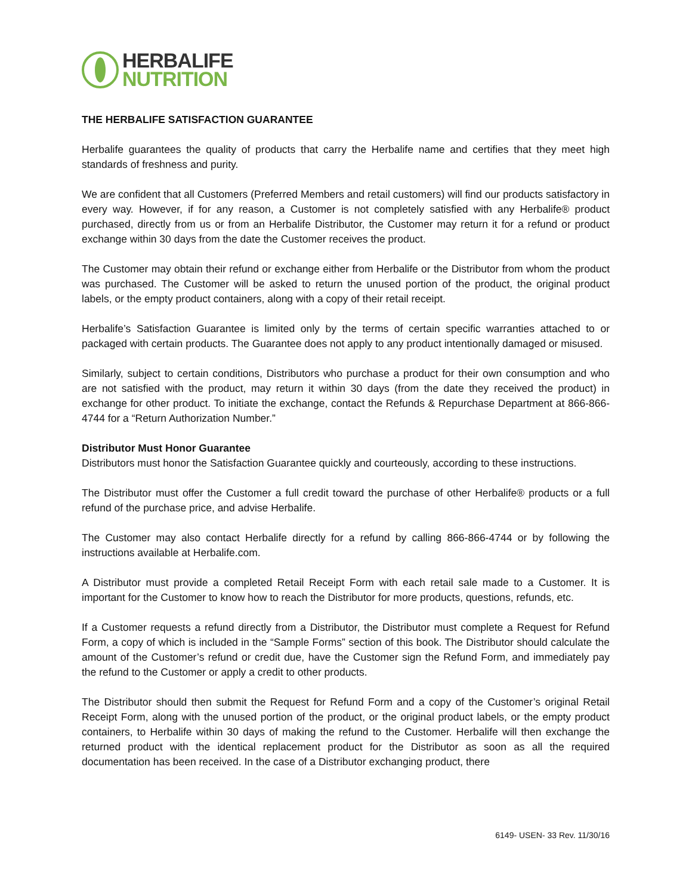HERBALIFE
NUTRITION
THE HERBALIFE SATISFACTION GUARANTEE
Herbalife guarantees the quality of products that carry the Herbalife name and certifies that they meet high standards of freshness and purity.
We are confident that all Customers (Preferred Members and retail customers) will find our products satisfactory in every way. However, if for any reason, a Customer is not completely satisfied with any Herbalife® product purchased, directly from us or from an Herbalife Distributor, the Customer may return it for a refund or product exchange within 30 days from the date the Customer receives the product.
The Customer may obtain their refund or exchange either from Herbalife or the Distributor from whom the product was purchased. The Customer will be asked to return the unused portion of the product, the original product labels, or the empty product containers, along with a copy of their retail receipt.
Herbalife’s Satisfaction Guarantee is limited only by the terms of certain specific warranties attached to or packaged with certain products. The Guarantee does not apply to any product intentionally damaged or misused.
Similarly, subject to certain conditions, Distributors who purchase a product for their own consumption and who are not satisfied with the product, may return it within 30 days (from the date they received the product) in exchange for other product. To initiate the exchange, contact the Refunds & Repurchase Department at 866-866-4744 for a “Return Authorization Number.”
Distributor Must Honor Guarantee
Distributors must honor the Satisfaction Guarantee quickly and courteously, according to these instructions.
The Distributor must offer the Customer a full credit toward the purchase of other Herbalife® products or a full refund of the purchase price, and advise Herbalife.
The Customer may also contact Herbalife directly for a refund by calling 866-866-4744 or by following the instructions available at Herbalife.com.
A Distributor must provide a completed Retail Receipt Form with each retail sale made to a Customer. It is important for the Customer to know how to reach the Distributor for more products, questions, refunds, etc.
If a Customer requests a refund directly from a Distributor, the Distributor must complete a Request for Refund Form, a copy of which is included in the “Sample Forms” section of this book. The Distributor should calculate the amount of the Customer’s refund or credit due, have the Customer sign the Refund Form, and immediately pay the refund to the Customer or apply a credit to other products.
The Distributor should then submit the Request for Refund Form and a copy of the Customer’s original Retail Receipt Form, along with the unused portion of the product, or the original product labels, or the empty product containers, to Herbalife within 30 days of making the refund to the Customer. Herbalife will then exchange the returned product with the identical replacement product for the Distributor as soon as all the required documentation has been received. In the case of a Distributor exchanging product, there
6149- USEN- 33 Rev. 11/30/16